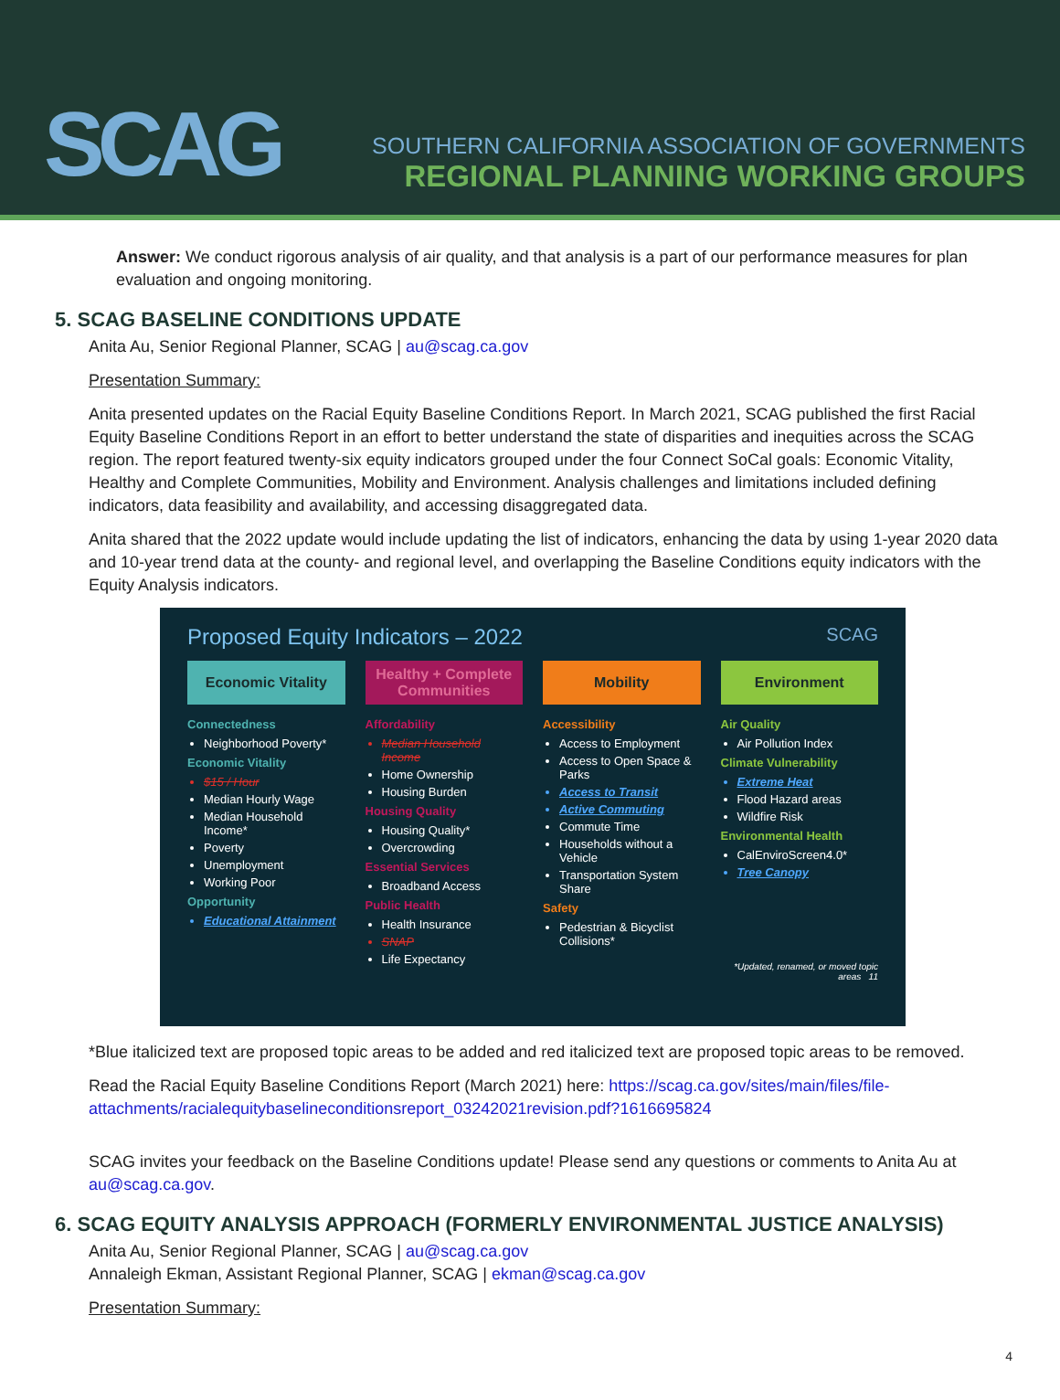SCAG
SOUTHERN CALIFORNIA ASSOCIATION OF GOVERNMENTS
REGIONAL PLANNING WORKING GROUPS
Answer: We conduct rigorous analysis of air quality, and that analysis is a part of our performance measures for plan evaluation and ongoing monitoring.
5. SCAG BASELINE CONDITIONS UPDATE
Anita Au, Senior Regional Planner, SCAG | au@scag.ca.gov
Presentation Summary:
Anita presented updates on the Racial Equity Baseline Conditions Report. In March 2021, SCAG published the first Racial Equity Baseline Conditions Report in an effort to better understand the state of disparities and inequities across the SCAG region. The report featured twenty-six equity indicators grouped under the four Connect SoCal goals: Economic Vitality, Healthy and Complete Communities, Mobility and Environment. Analysis challenges and limitations included defining indicators, data feasibility and availability, and accessing disaggregated data.
Anita shared that the 2022 update would include updating the list of indicators, enhancing the data by using 1-year 2020 data and 10-year trend data at the county- and regional level, and overlapping the Baseline Conditions equity indicators with the Equity Analysis indicators.
Proposed Equity Indicators – 2022 SCAG
Economic Vitality
Connectedness
Neighborhood Poverty*
Economic Vitality
$15 / Hour
Median Hourly Wage
Median Household Income*
Poverty
Unemployment
Working Poor
Opportunity
Educational Attainment
Healthy + Complete Communities
Affordability
Median Household Income
Home Ownership
Housing Burden
Housing Quality
Housing Quality*
Overcrowding
Essential Services
Broadband Access
Public Health
Health Insurance
SNAP
Life Expectancy
Mobility
Accessibility
Access to Employment
Access to Open Space & Parks
Access to Transit
Active Commuting
Commute Time
Households without a Vehicle
Transportation System Share
Safety
Pedestrian & Bicyclist Collisions*
Environment
Air Quality
Air Pollution Index
Climate Vulnerability
Extreme Heat
Flood Hazard areas
Wildfire Risk
Environmental Health
CalEnviroScreen4.0*
Tree Canopy
*Updated, renamed, or moved topic areas 11
*Blue italicized text are proposed topic areas to be added and red italicized text are proposed topic areas to be removed.
Read the Racial Equity Baseline Conditions Report (March 2021) here: https://scag.ca.gov/sites/main/files/file-attachments/racialequitybaselineconditionsreport_03242021revision.pdf?1616695824
SCAG invites your feedback on the Baseline Conditions update! Please send any questions or comments to Anita Au at au@scag.ca.gov.
6. SCAG EQUITY ANALYSIS APPROACH (FORMERLY ENVIRONMENTAL JUSTICE ANALYSIS)
Anita Au, Senior Regional Planner, SCAG | au@scag.ca.gov
Annaleigh Ekman, Assistant Regional Planner, SCAG | ekman@scag.ca.gov
Presentation Summary:
4